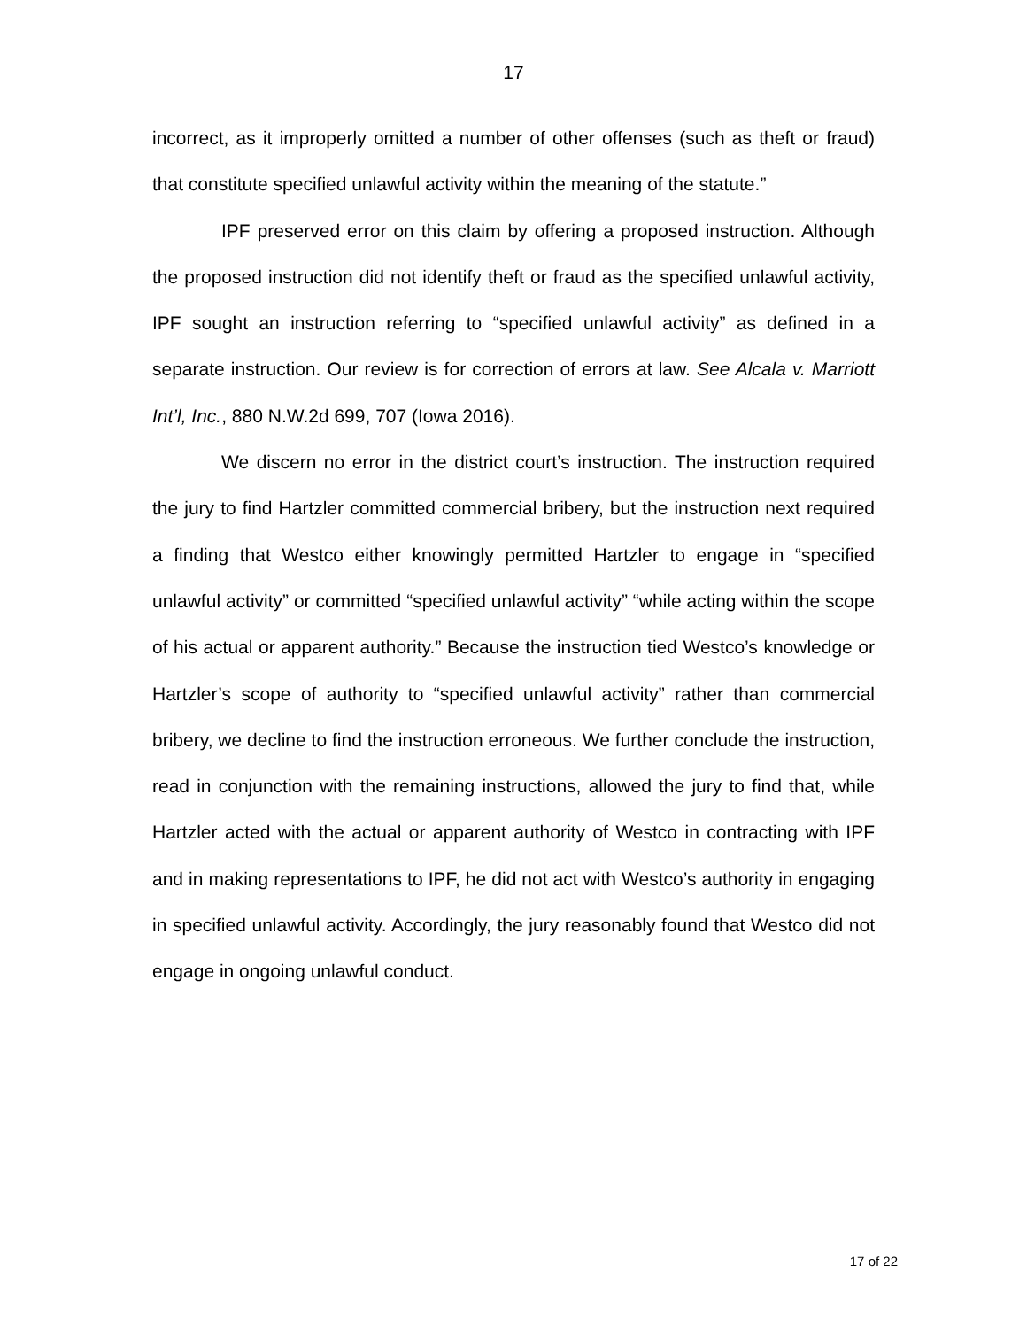17
incorrect, as it improperly omitted a number of other offenses (such as theft or fraud) that constitute specified unlawful activity within the meaning of the statute.”
IPF preserved error on this claim by offering a proposed instruction. Although the proposed instruction did not identify theft or fraud as the specified unlawful activity, IPF sought an instruction referring to “specified unlawful activity” as defined in a separate instruction. Our review is for correction of errors at law. See Alcala v. Marriott Int’l, Inc., 880 N.W.2d 699, 707 (Iowa 2016).
We discern no error in the district court’s instruction. The instruction required the jury to find Hartzler committed commercial bribery, but the instruction next required a finding that Westco either knowingly permitted Hartzler to engage in “specified unlawful activity” or committed “specified unlawful activity” “while acting within the scope of his actual or apparent authority.” Because the instruction tied Westco’s knowledge or Hartzler’s scope of authority to “specified unlawful activity” rather than commercial bribery, we decline to find the instruction erroneous. We further conclude the instruction, read in conjunction with the remaining instructions, allowed the jury to find that, while Hartzler acted with the actual or apparent authority of Westco in contracting with IPF and in making representations to IPF, he did not act with Westco’s authority in engaging in specified unlawful activity. Accordingly, the jury reasonably found that Westco did not engage in ongoing unlawful conduct.
17 of 22